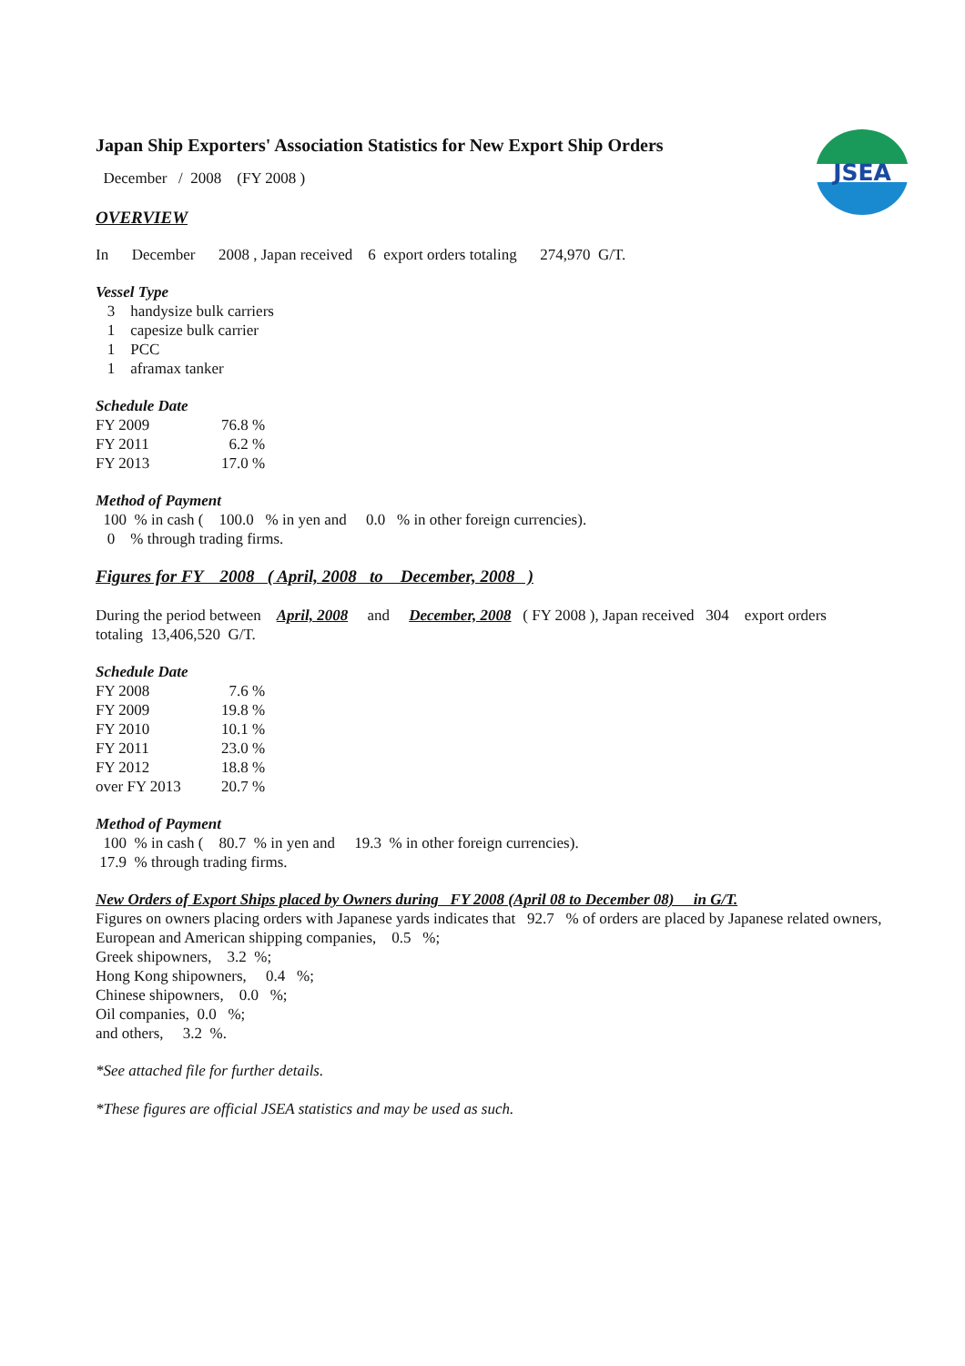JSEA
Japan Ship Exporters' Association Statistics for New Export Ship Orders
December / 2008 (FY 2008 )
OVERVIEW
In December 2008 , Japan received 6 export orders totaling 274,970 G/T.
Vessel Type
3 handysize bulk carriers
1 capesize bulk carrier
1 PCC
1 aframax tanker
Schedule Date
| FY 2009 | 76.8 % |
| FY 2011 | 6.2 % |
| FY 2013 | 17.0 % |
Method of Payment
100 % in cash ( 100.0 % in yen and 0.0 % in other foreign currencies).
0 % through trading firms.
Figures for FY 2008 ( April, 2008 to December, 2008 )
During the period between April, 2008 and December, 2008 ( FY 2008 ), Japan received 304 export orders
totaling 13,406,520 G/T.
Schedule Date
| FY 2008 | 7.6 % |
| FY 2009 | 19.8 % |
| FY 2010 | 10.1 % |
| FY 2011 | 23.0 % |
| FY 2012 | 18.8 % |
| over FY 2013 | 20.7 % |
Method of Payment
100 % in cash ( 80.7 % in yen and 19.3 % in other foreign currencies).
17.9 % through trading firms.
New Orders of Export Ships placed by Owners during FY 2008 (April 08 to December 08) in G/T.
Figures on owners placing orders with Japanese yards indicates that 92.7 % of orders are placed by Japanese related owners,
European and American shipping companies, 0.5 %;
Greek shipowners, 3.2 %;
Hong Kong shipowners, 0.4 %;
Chinese shipowners, 0.0 %;
Oil companies, 0.0 %;
and others, 3.2 %.
*See attached file for further details.
*These figures are official JSEA statistics and may be used as such.